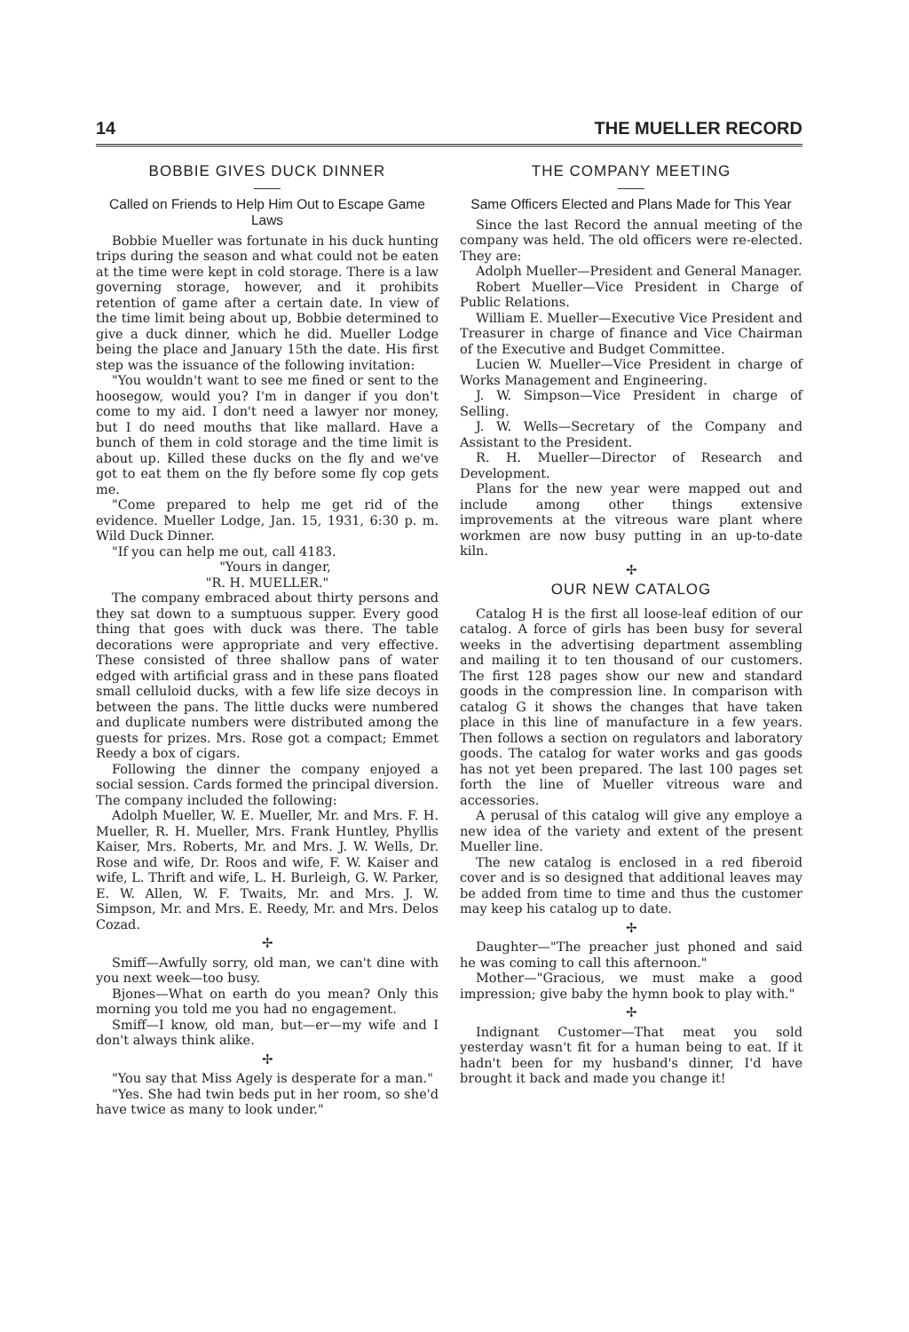14 THE MUELLER RECORD
BOBBIE GIVES DUCK DINNER
Called on Friends to Help Him Out to Escape Game Laws
Bobbie Mueller was fortunate in his duck hunting trips during the season and what could not be eaten at the time were kept in cold storage. There is a law governing storage, however, and it prohibits retention of game after a certain date. In view of the time limit being about up, Bobbie determined to give a duck dinner, which he did. Mueller Lodge being the place and January 15th the date. His first step was the issuance of the following invitation:
"You wouldn't want to see me fined or sent to the hoosegow, would you? I'm in danger if you don't come to my aid. I don't need a lawyer nor money, but I do need mouths that like mallard. Have a bunch of them in cold storage and the time limit is about up. Killed these ducks on the fly and we've got to eat them on the fly before some fly cop gets me.
"Come prepared to help me get rid of the evidence. Mueller Lodge, Jan. 15, 1931, 6:30 p. m. Wild Duck Dinner.
"If you can help me out, call 4183.
"Yours in danger,
"R. H. MUELLER."
The company embraced about thirty persons and they sat down to a sumptuous supper. Every good thing that goes with duck was there. The table decorations were appropriate and very effective. These consisted of three shallow pans of water edged with artificial grass and in these pans floated small celluloid ducks, with a few life size decoys in between the pans. The little ducks were numbered and duplicate numbers were distributed among the guests for prizes. Mrs. Rose got a compact; Emmet Reedy a box of cigars.
Following the dinner the company enjoyed a social session. Cards formed the principal diversion. The company included the following:
Adolph Mueller, W. E. Mueller, Mr. and Mrs. F. H. Mueller, R. H. Mueller, Mrs. Frank Huntley, Phyllis Kaiser, Mrs. Roberts, Mr. and Mrs. J. W. Wells, Dr. Rose and wife, Dr. Roos and wife, F. W. Kaiser and wife, L. Thrift and wife, L. H. Burleigh, G. W. Parker, E. W. Allen, W. F. Twaits, Mr. and Mrs. J. W. Simpson, Mr. and Mrs. E. Reedy, Mr. and Mrs. Delos Cozad.
✢
Smiff—Awfully sorry, old man, we can't dine with you next week—too busy.
Bjones—What on earth do you mean? Only this morning you told me you had no engagement.
Smiff—I know, old man, but—er—my wife and I don't always think alike.
✢
"You say that Miss Agely is desperate for a man."
"Yes. She had twin beds put in her room, so she'd have twice as many to look under."
THE COMPANY MEETING
Same Officers Elected and Plans Made for This Year
Since the last Record the annual meeting of the company was held. The old officers were re-elected. They are:
Adolph Mueller—President and General Manager.
Robert Mueller—Vice President in Charge of Public Relations.
William E. Mueller—Executive Vice President and Treasurer in charge of finance and Vice Chairman of the Executive and Budget Committee.
Lucien W. Mueller—Vice President in charge of Works Management and Engineering.
J. W. Simpson—Vice President in charge of Selling.
J. W. Wells—Secretary of the Company and Assistant to the President.
R. H. Mueller—Director of Research and Development.
Plans for the new year were mapped out and include among other things extensive improvements at the vitreous ware plant where workmen are now busy putting in an up-to-date kiln.
✢
OUR NEW CATALOG
Catalog H is the first all loose-leaf edition of our catalog. A force of girls has been busy for several weeks in the advertising department assembling and mailing it to ten thousand of our customers. The first 128 pages show our new and standard goods in the compression line. In comparison with catalog G it shows the changes that have taken place in this line of manufacture in a few years. Then follows a section on regulators and laboratory goods. The catalog for water works and gas goods has not yet been prepared. The last 100 pages set forth the line of Mueller vitreous ware and accessories.
A perusal of this catalog will give any employe a new idea of the variety and extent of the present Mueller line.
The new catalog is enclosed in a red fiberoid cover and is so designed that additional leaves may be added from time to time and thus the customer may keep his catalog up to date.
✢
Daughter—"The preacher just phoned and said he was coming to call this afternoon."
Mother—"Gracious, we must make a good impression; give baby the hymn book to play with."
✢
Indignant Customer—That meat you sold yesterday wasn't fit for a human being to eat. If it hadn't been for my husband's dinner, I'd have brought it back and made you change it!